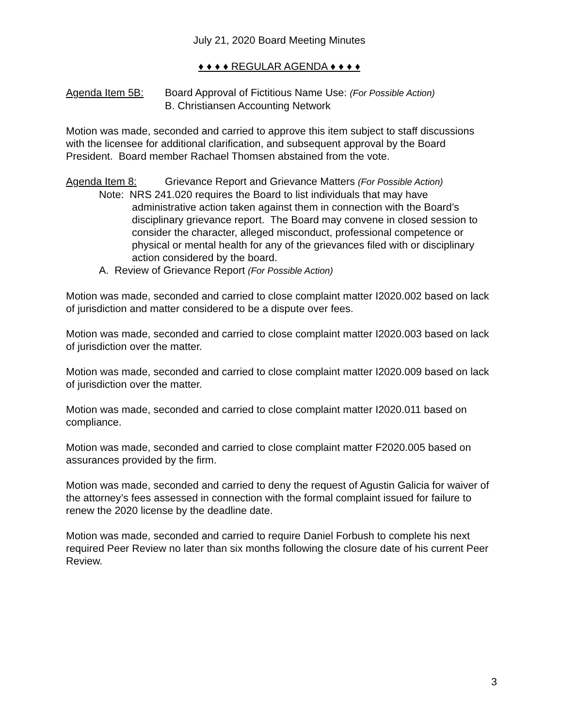July 21, 2020 Board Meeting Minutes
♦ ♦ ♦ ♦ REGULAR AGENDA ♦ ♦ ♦ ♦
Agenda Item 5B: Board Approval of Fictitious Name Use: (For Possible Action)
B. Christiansen Accounting Network
Motion was made, seconded and carried to approve this item subject to staff discussions with the licensee for additional clarification, and subsequent approval by the Board President. Board member Rachael Thomsen abstained from the vote.
Agenda Item 8: Grievance Report and Grievance Matters (For Possible Action)
Note: NRS 241.020 requires the Board to list individuals that may have administrative action taken against them in connection with the Board’s disciplinary grievance report. The Board may convene in closed session to consider the character, alleged misconduct, professional competence or physical or mental health for any of the grievances filed with or disciplinary action considered by the board.
A. Review of Grievance Report (For Possible Action)
Motion was made, seconded and carried to close complaint matter I2020.002 based on lack of jurisdiction and matter considered to be a dispute over fees.
Motion was made, seconded and carried to close complaint matter I2020.003 based on lack of jurisdiction over the matter.
Motion was made, seconded and carried to close complaint matter I2020.009 based on lack of jurisdiction over the matter.
Motion was made, seconded and carried to close complaint matter I2020.011 based on compliance.
Motion was made, seconded and carried to close complaint matter F2020.005 based on assurances provided by the firm.
Motion was made, seconded and carried to deny the request of Agustin Galicia for waiver of the attorney’s fees assessed in connection with the formal complaint issued for failure to renew the 2020 license by the deadline date.
Motion was made, seconded and carried to require Daniel Forbush to complete his next required Peer Review no later than six months following the closure date of his current Peer Review.
3